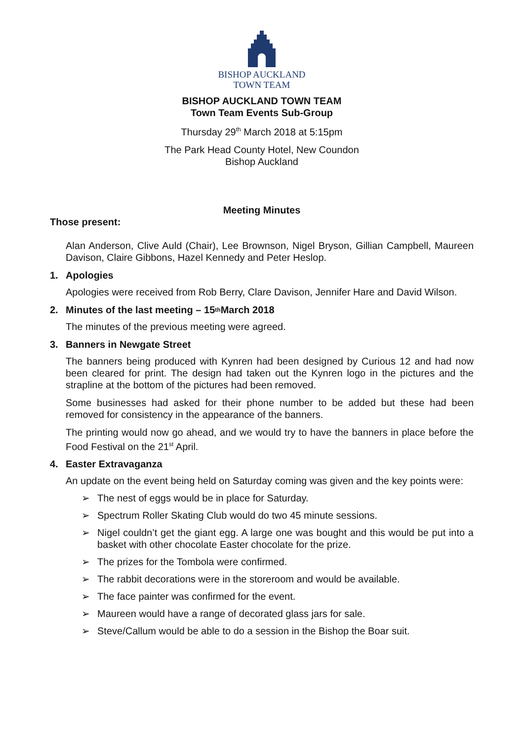BISHOP AUCKLAND
TOWN TEAM
BISHOP AUCKLAND TOWN TEAM
Town Team Events Sub-Group
Thursday 29<sup>th</sup> March 2018 at 5:15pm
The Park Head County Hotel, New Coundon
Bishop Auckland
Meeting Minutes
Those present:
Alan Anderson, Clive Auld (Chair), Lee Brownson, Nigel Bryson, Gillian Campbell, Maureen Davison, Claire Gibbons, Hazel Kennedy and Peter Heslop.
1. Apologies
Apologies were received from Rob Berry, Clare Davison, Jennifer Hare and David Wilson.
2. Minutes of the last meeting – 15<sup>th</sup> March 2018
The minutes of the previous meeting were agreed.
3. Banners in Newgate Street
The banners being produced with Kynren had been designed by Curious 12 and had now been cleared for print. The design had taken out the Kynren logo in the pictures and the strapline at the bottom of the pictures had been removed.
Some businesses had asked for their phone number to be added but these had been removed for consistency in the appearance of the banners.
The printing would now go ahead, and we would try to have the banners in place before the Food Festival on the 21<sup>st</sup> April.
4. Easter Extravaganza
An update on the event being held on Saturday coming was given and the key points were:
➢ The nest of eggs would be in place for Saturday.
➢ Spectrum Roller Skating Club would do two 45 minute sessions.
➢ Nigel couldn’t get the giant egg. A large one was bought and this would be put into a basket with other chocolate Easter chocolate for the prize.
➢ The prizes for the Tombola were confirmed.
➢ The rabbit decorations were in the storeroom and would be available.
➢ The face painter was confirmed for the event.
➢ Maureen would have a range of decorated glass jars for sale.
➢ Steve/Callum would be able to do a session in the Bishop the Boar suit.